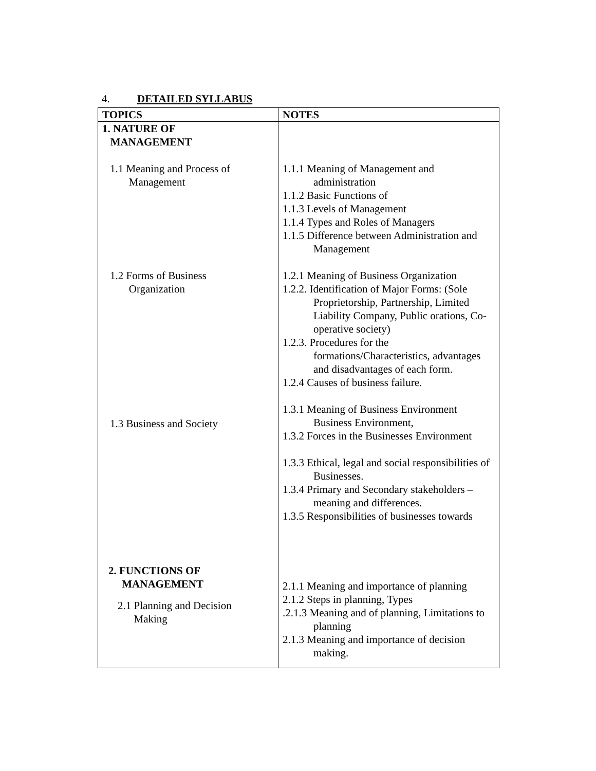4. DETAILED SYLLABUS
| TOPICS | NOTES |
| --- | --- |
| 1. NATURE OF MANAGEMENT 1.1 Meaning and Process of Management 1.2 Forms of Business Organization 1.3 Business and Society 2. FUNCTIONS OF MANAGEMENT 2.1 Planning and Decision Making | 1.1.1 Meaning of Management and administration 1.1.2 Basic Functions of 1.1.3 Levels of Management 1.1.4 Types and Roles of Managers 1.1.5 Difference between Administration and Management 1.2.1 Meaning of Business Organization 1.2.2. Identification of Major Forms: (Sole Proprietorship, Partnership, Limited Liability Company, Public orations, Co-operative society) 1.2.3. Procedures for the formations/Characteristics, advantages and disadvantages of each form. 1.2.4 Causes of business failure. 1.3.1 Meaning of Business Environment Business Environment, 1.3.2 Forces in the Businesses Environment 1.3.3 Ethical, legal and social responsibilities of Businesses. 1.3.4 Primary and Secondary stakeholders – meaning and differences. 1.3.5 Responsibilities of businesses towards 2.1.1 Meaning and importance of planning 2.1.2 Steps in planning, Types .2.1.3 Meaning and of planning, Limitations to planning 2.1.3 Meaning and importance of decision making. |